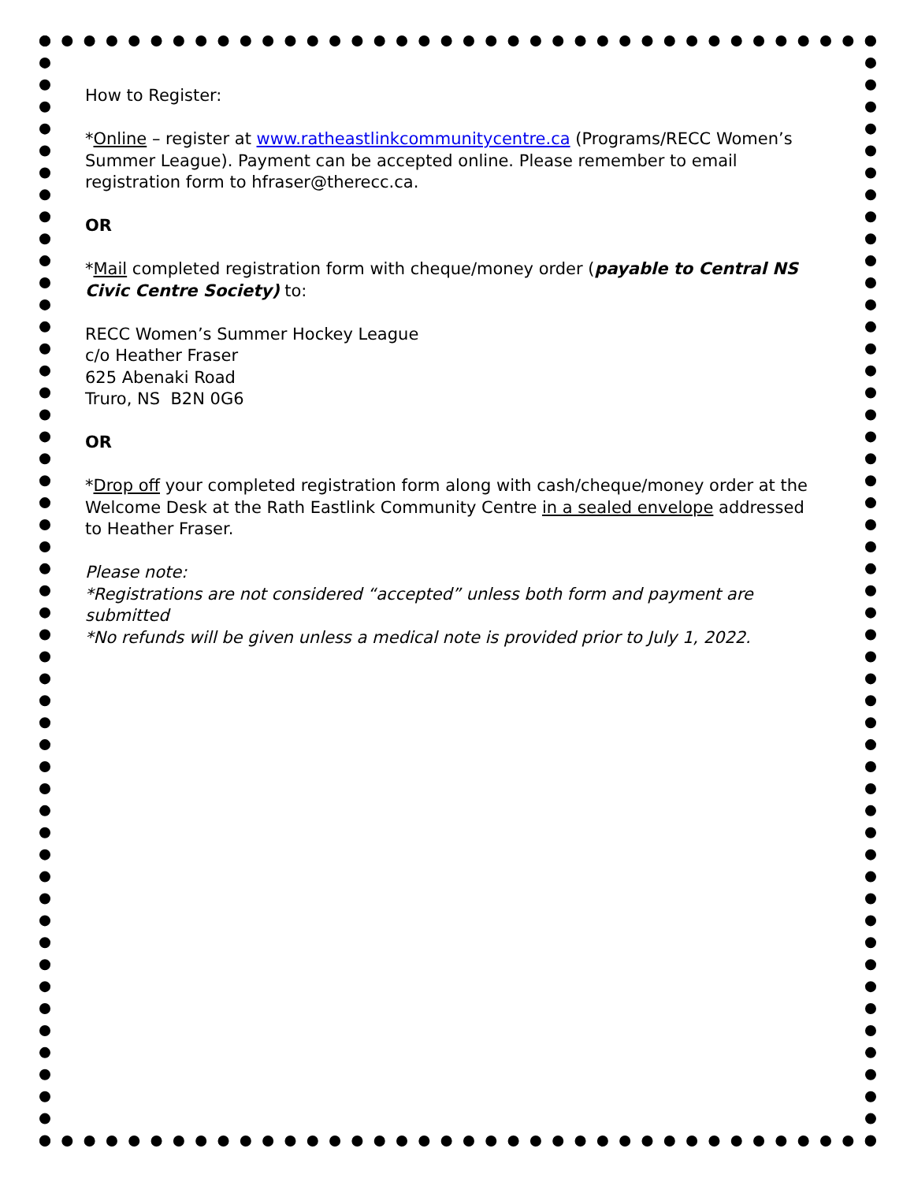How to Register:
*Online – register at www.ratheastlinkcommunitycentre.ca (Programs/RECC Women’s Summer League). Payment can be accepted online. Please remember to email registration form to hfraser@therecc.ca.
OR
*Mail completed registration form with cheque/money order (payable to Central NS Civic Centre Society) to:
RECC Women’s Summer Hockey League
c/o Heather Fraser
625 Abenaki Road
Truro, NS B2N 0G6
OR
*Drop off your completed registration form along with cash/cheque/money order at the Welcome Desk at the Rath Eastlink Community Centre in a sealed envelope addressed to Heather Fraser.
Please note:
*Registrations are not considered “accepted” unless both form and payment are submitted
*No refunds will be given unless a medical note is provided prior to July 1, 2022.